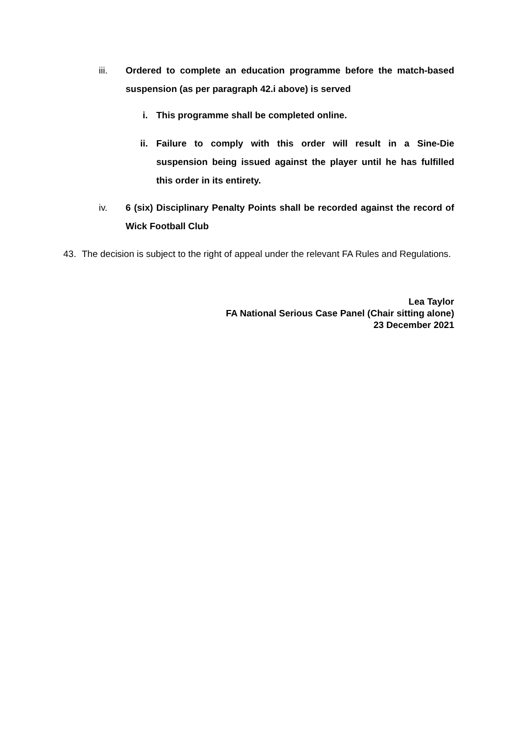iii. Ordered to complete an education programme before the match-based suspension (as per paragraph 42.i above) is served
i. This programme shall be completed online.
ii. Failure to comply with this order will result in a Sine-Die suspension being issued against the player until he has fulfilled this order in its entirety.
iv. 6 (six) Disciplinary Penalty Points shall be recorded against the record of Wick Football Club
43. The decision is subject to the right of appeal under the relevant FA Rules and Regulations.
Lea Taylor
FA National Serious Case Panel (Chair sitting alone)
23 December 2021